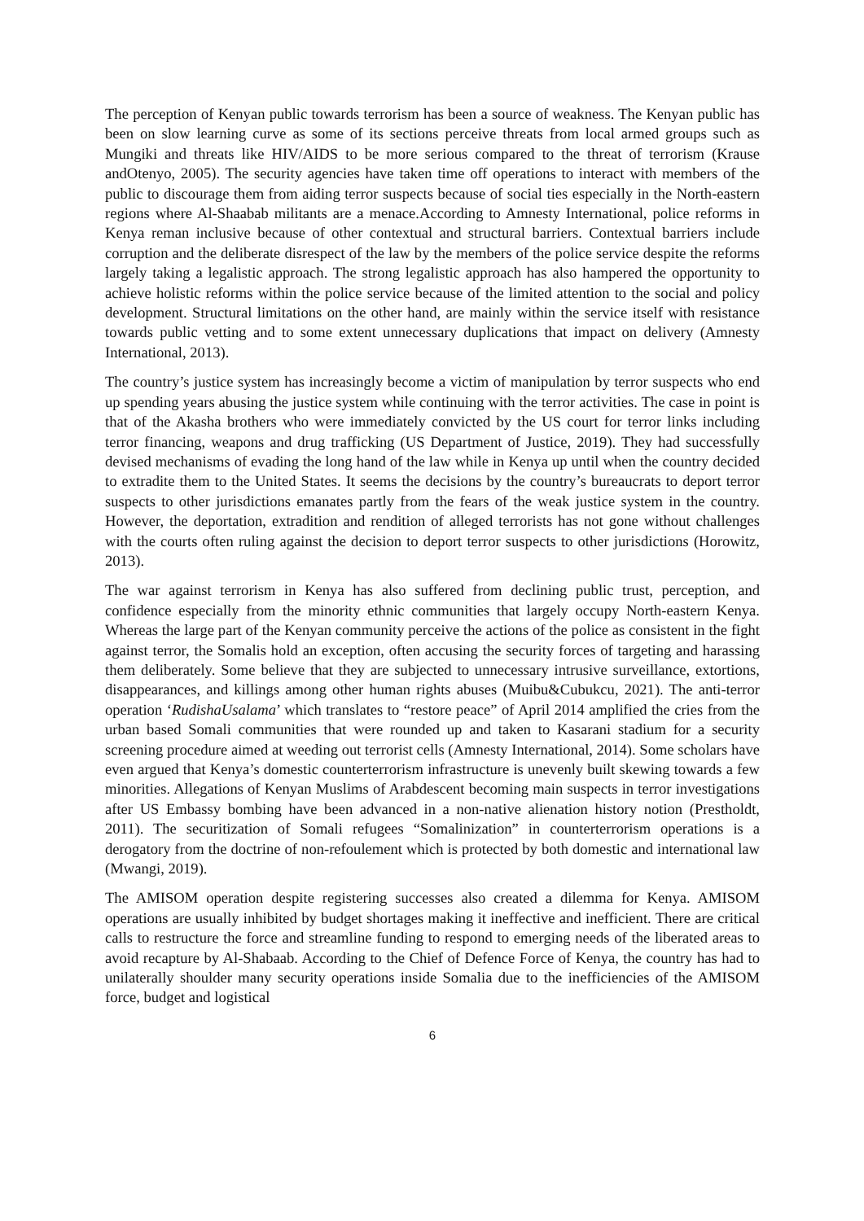The perception of Kenyan public towards terrorism has been a source of weakness. The Kenyan public has been on slow learning curve as some of its sections perceive threats from local armed groups such as Mungiki and threats like HIV/AIDS to be more serious compared to the threat of terrorism (Krause andOtenyo, 2005). The security agencies have taken time off operations to interact with members of the public to discourage them from aiding terror suspects because of social ties especially in the North-eastern regions where Al-Shaabab militants are a menace.According to Amnesty International, police reforms in Kenya reman inclusive because of other contextual and structural barriers. Contextual barriers include corruption and the deliberate disrespect of the law by the members of the police service despite the reforms largely taking a legalistic approach. The strong legalistic approach has also hampered the opportunity to achieve holistic reforms within the police service because of the limited attention to the social and policy development. Structural limitations on the other hand, are mainly within the service itself with resistance towards public vetting and to some extent unnecessary duplications that impact on delivery (Amnesty International, 2013).
The country’s justice system has increasingly become a victim of manipulation by terror suspects who end up spending years abusing the justice system while continuing with the terror activities. The case in point is that of the Akasha brothers who were immediately convicted by the US court for terror links including terror financing, weapons and drug trafficking (US Department of Justice, 2019). They had successfully devised mechanisms of evading the long hand of the law while in Kenya up until when the country decided to extradite them to the United States. It seems the decisions by the country’s bureaucrats to deport terror suspects to other jurisdictions emanates partly from the fears of the weak justice system in the country. However, the deportation, extradition and rendition of alleged terrorists has not gone without challenges with the courts often ruling against the decision to deport terror suspects to other jurisdictions (Horowitz, 2013).
The war against terrorism in Kenya has also suffered from declining public trust, perception, and confidence especially from the minority ethnic communities that largely occupy North-eastern Kenya. Whereas the large part of the Kenyan community perceive the actions of the police as consistent in the fight against terror, the Somalis hold an exception, often accusing the security forces of targeting and harassing them deliberately. Some believe that they are subjected to unnecessary intrusive surveillance, extortions, disappearances, and killings among other human rights abuses (Muibu&Cubukcu, 2021). The anti-terror operation ‘RudishaUsalama’ which translates to “restore peace” of April 2014 amplified the cries from the urban based Somali communities that were rounded up and taken to Kasarani stadium for a security screening procedure aimed at weeding out terrorist cells (Amnesty International, 2014). Some scholars have even argued that Kenya’s domestic counterterrorism infrastructure is unevenly built skewing towards a few minorities. Allegations of Kenyan Muslims of Arabdescent becoming main suspects in terror investigations after US Embassy bombing have been advanced in a non-native alienation history notion (Prestholdt, 2011). The securitization of Somali refugees “Somalinization” in counterterrorism operations is a derogatory from the doctrine of non-refoulement which is protected by both domestic and international law (Mwangi, 2019).
The AMISOM operation despite registering successes also created a dilemma for Kenya. AMISOM operations are usually inhibited by budget shortages making it ineffective and inefficient. There are critical calls to restructure the force and streamline funding to respond to emerging needs of the liberated areas to avoid recapture by Al-Shabaab. According to the Chief of Defence Force of Kenya, the country has had to unilaterally shoulder many security operations inside Somalia due to the inefficiencies of the AMISOM force, budget and logistical
6